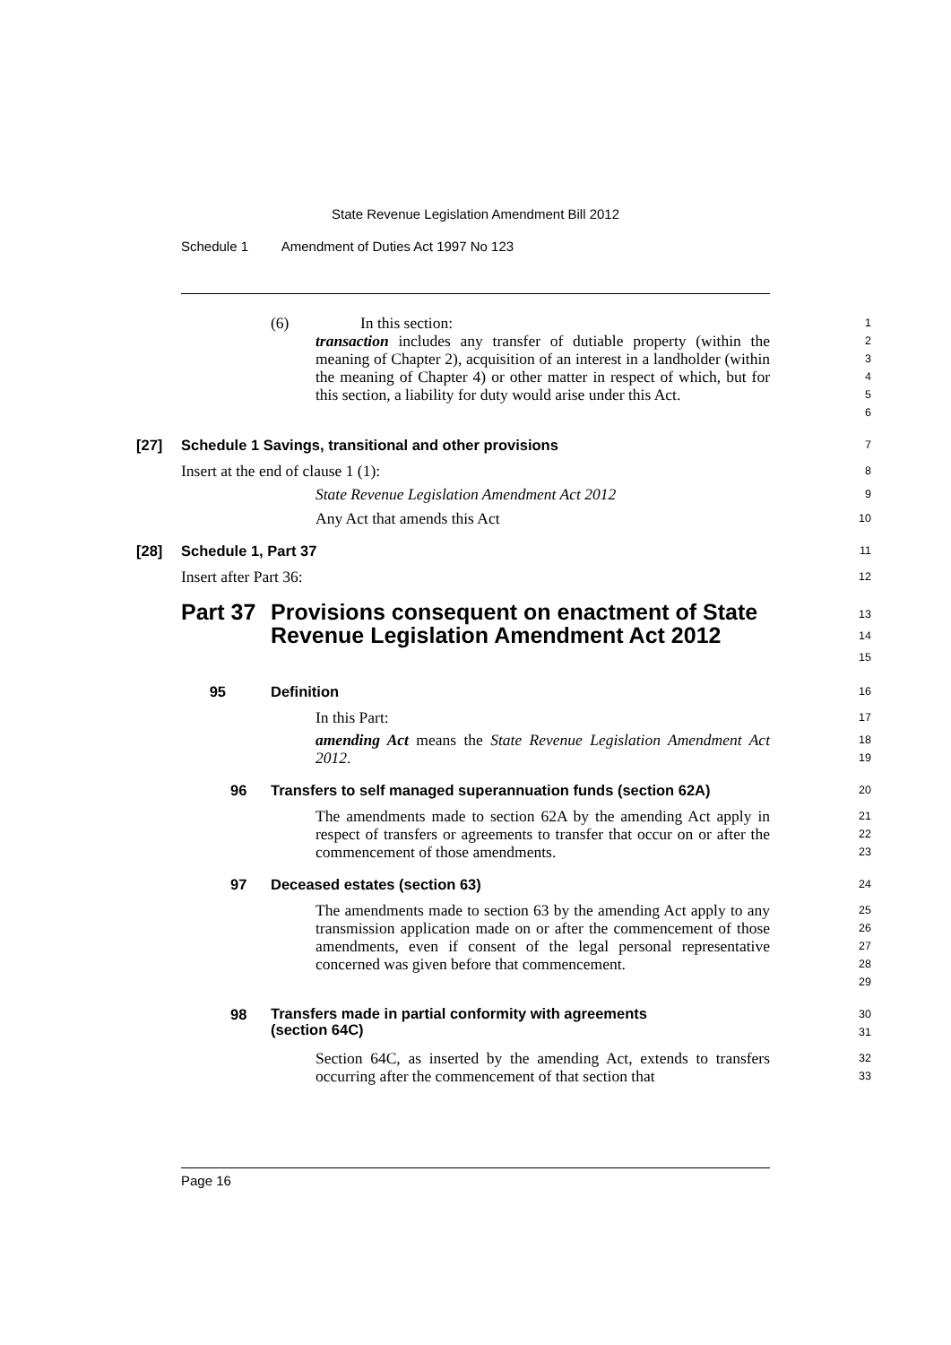State Revenue Legislation Amendment Bill 2012
Schedule 1 Amendment of Duties Act 1997 No 123
(6) In this section:
1
transaction includes any transfer of dutiable property (within the meaning of Chapter 2), acquisition of an interest in a landholder (within the meaning of Chapter 4) or other matter in respect of which, but for this section, a liability for duty would arise under this Act.
2
3
4
5
6
[27] Schedule 1 Savings, transitional and other provisions
7
Insert at the end of clause 1 (1):
8
State Revenue Legislation Amendment Act 2012
9
Any Act that amends this Act
10
[28] Schedule 1, Part 37
11
Insert after Part 36:
12
Part 37 Provisions consequent on enactment of State Revenue Legislation Amendment Act 2012
13
14
15
95 Definition
16
In this Part:
17
amending Act means the State Revenue Legislation Amendment Act 2012.
18
19
96 Transfers to self managed superannuation funds (section 62A)
20
The amendments made to section 62A by the amending Act apply in respect of transfers or agreements to transfer that occur on or after the commencement of those amendments.
21
22
23
97 Deceased estates (section 63)
24
The amendments made to section 63 by the amending Act apply to any transmission application made on or after the commencement of those amendments, even if consent of the legal personal representative concerned was given before that commencement.
25
26
27
28
29
98 Transfers made in partial conformity with agreements
(section 64C)
30
31
Section 64C, as inserted by the amending Act, extends to transfers occurring after the commencement of that section that
32
33
Page 16